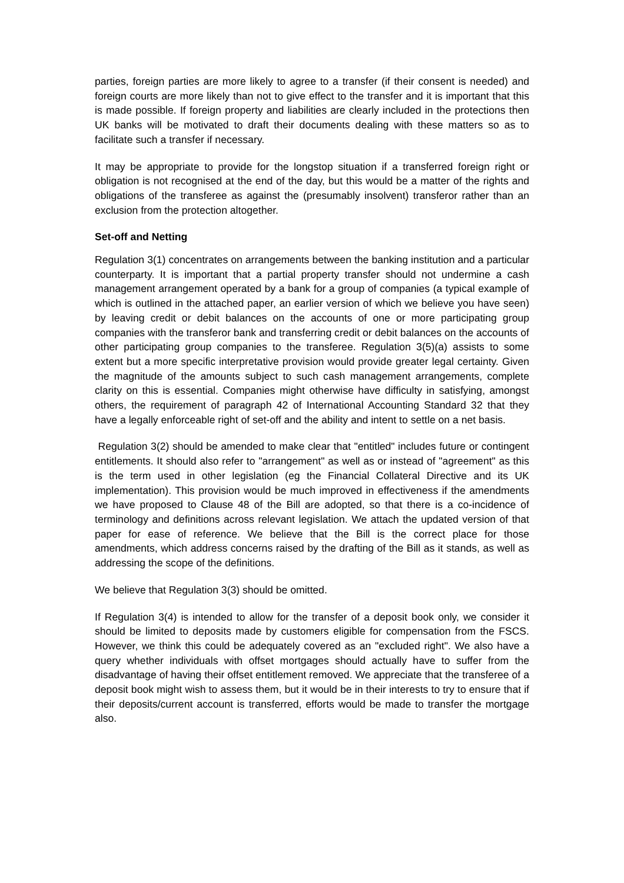parties, foreign parties are more likely to agree to a transfer (if their consent is needed) and foreign courts are more likely than not to give effect to the transfer and it is important that this is made possible. If foreign property and liabilities are clearly included in the protections then UK banks will be motivated to draft their documents dealing with these matters so as to facilitate such a transfer if necessary.
It may be appropriate to provide for the longstop situation if a transferred foreign right or obligation is not recognised at the end of the day, but this would be a matter of the rights and obligations of the transferee as against the (presumably insolvent) transferor rather than an exclusion from the protection altogether.
Set-off and Netting
Regulation 3(1) concentrates on arrangements between the banking institution and a particular counterparty. It is important that a partial property transfer should not undermine a cash management arrangement operated by a bank for a group of companies (a typical example of which is outlined in the attached paper, an earlier version of which we believe you have seen) by leaving credit or debit balances on the accounts of one or more participating group companies with the transferor bank and transferring credit or debit balances on the accounts of other participating group companies to the transferee. Regulation 3(5)(a) assists to some extent but a more specific interpretative provision would provide greater legal certainty. Given the magnitude of the amounts subject to such cash management arrangements, complete clarity on this is essential. Companies might otherwise have difficulty in satisfying, amongst others, the requirement of paragraph 42 of International Accounting Standard 32 that they have a legally enforceable right of set-off and the ability and intent to settle on a net basis.
Regulation 3(2) should be amended to make clear that "entitled" includes future or contingent entitlements. It should also refer to "arrangement" as well as or instead of "agreement" as this is the term used in other legislation (eg the Financial Collateral Directive and its UK implementation). This provision would be much improved in effectiveness if the amendments we have proposed to Clause 48 of the Bill are adopted, so that there is a co-incidence of terminology and definitions across relevant legislation. We attach the updated version of that paper for ease of reference. We believe that the Bill is the correct place for those amendments, which address concerns raised by the drafting of the Bill as it stands, as well as addressing the scope of the definitions.
We believe that Regulation 3(3) should be omitted.
If Regulation 3(4) is intended to allow for the transfer of a deposit book only, we consider it should be limited to deposits made by customers eligible for compensation from the FSCS. However, we think this could be adequately covered as an "excluded right". We also have a query whether individuals with offset mortgages should actually have to suffer from the disadvantage of having their offset entitlement removed. We appreciate that the transferee of a deposit book might wish to assess them, but it would be in their interests to try to ensure that if their deposits/current account is transferred, efforts would be made to transfer the mortgage also.